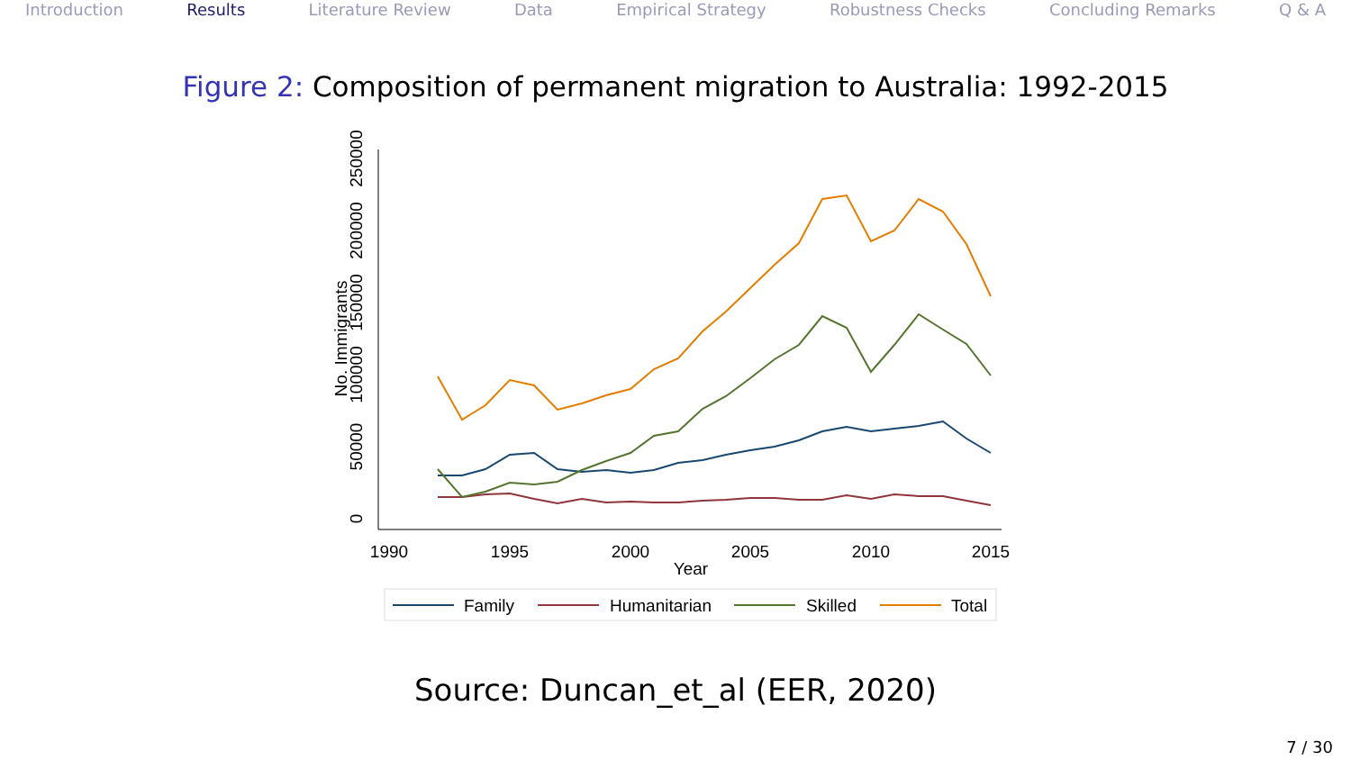Introduction Results Literature Review Data Empirical Strategy Robustness Checks Concluding Remarks Q & A
Figure 2: Composition of permanent migration to Australia: 1992-2015
1990
1995
2000
2005
2010
2015
Year
0
50000
100000
150000
200000
250000
No. Immigrants
Family
Humanitarian
Skilled
Total
Source: Duncan_et_al (EER, 2020)
7 / 30